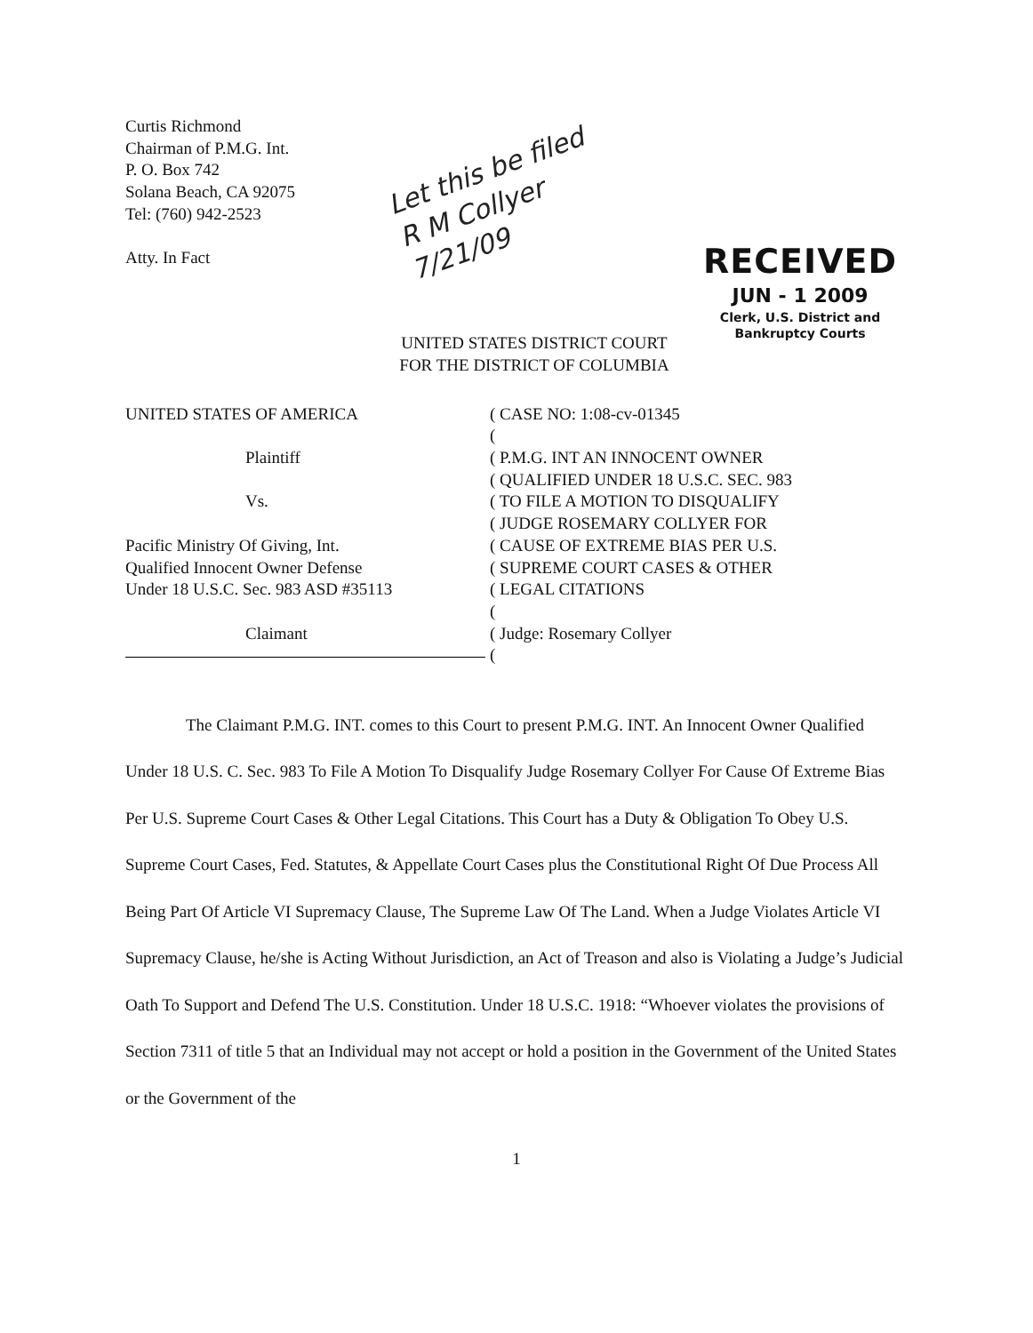Curtis Richmond
Chairman of P.M.G. Int.
P. O. Box 742
Solana Beach, CA 92075
Tel: (760) 942-2523
Atty. In Fact
Let this be filed
R M Collyer
7/21/09
RECEIVED
JUN - 1 2009
Clerk, U.S. District and
Bankruptcy Courts
UNITED STATES DISTRICT COURT
FOR THE DISTRICT OF COLUMBIA
UNITED STATES OF AMERICA
Plaintiff
Vs.
Pacific Ministry Of Giving, Int.
Qualified Innocent Owner Defense
Under 18 U.S.C. Sec. 983 ASD #35113
Claimant
( CASE NO: 1:08-cv-01345
(
( P.M.G. INT AN INNOCENT OWNER
( QUALIFIED UNDER 18 U.S.C. SEC. 983
( TO FILE A MOTION TO DISQUALIFY
( JUDGE ROSEMARY COLLYER FOR
( CAUSE OF EXTREME BIAS PER U.S.
( SUPREME COURT CASES & OTHER
( LEGAL CITATIONS
(
( Judge: Rosemary Collyer
(
The Claimant P.M.G. INT. comes to this Court to present P.M.G. INT. An Innocent Owner Qualified Under 18 U.S. C. Sec. 983 To File A Motion To Disqualify Judge Rosemary Collyer For Cause Of Extreme Bias Per U.S. Supreme Court Cases & Other Legal Citations. This Court has a Duty & Obligation To Obey U.S. Supreme Court Cases, Fed. Statutes, & Appellate Court Cases plus the Constitutional Right Of Due Process All Being Part Of Article VI Supremacy Clause, The Supreme Law Of The Land. When a Judge Violates Article VI Supremacy Clause, he/she is Acting Without Jurisdiction, an Act of Treason and also is Violating a Judge’s Judicial Oath To Support and Defend The U.S. Constitution. Under 18 U.S.C. 1918: “Whoever violates the provisions of Section 7311 of title 5 that an Individual may not accept or hold a position in the Government of the United States or the Government of the
1